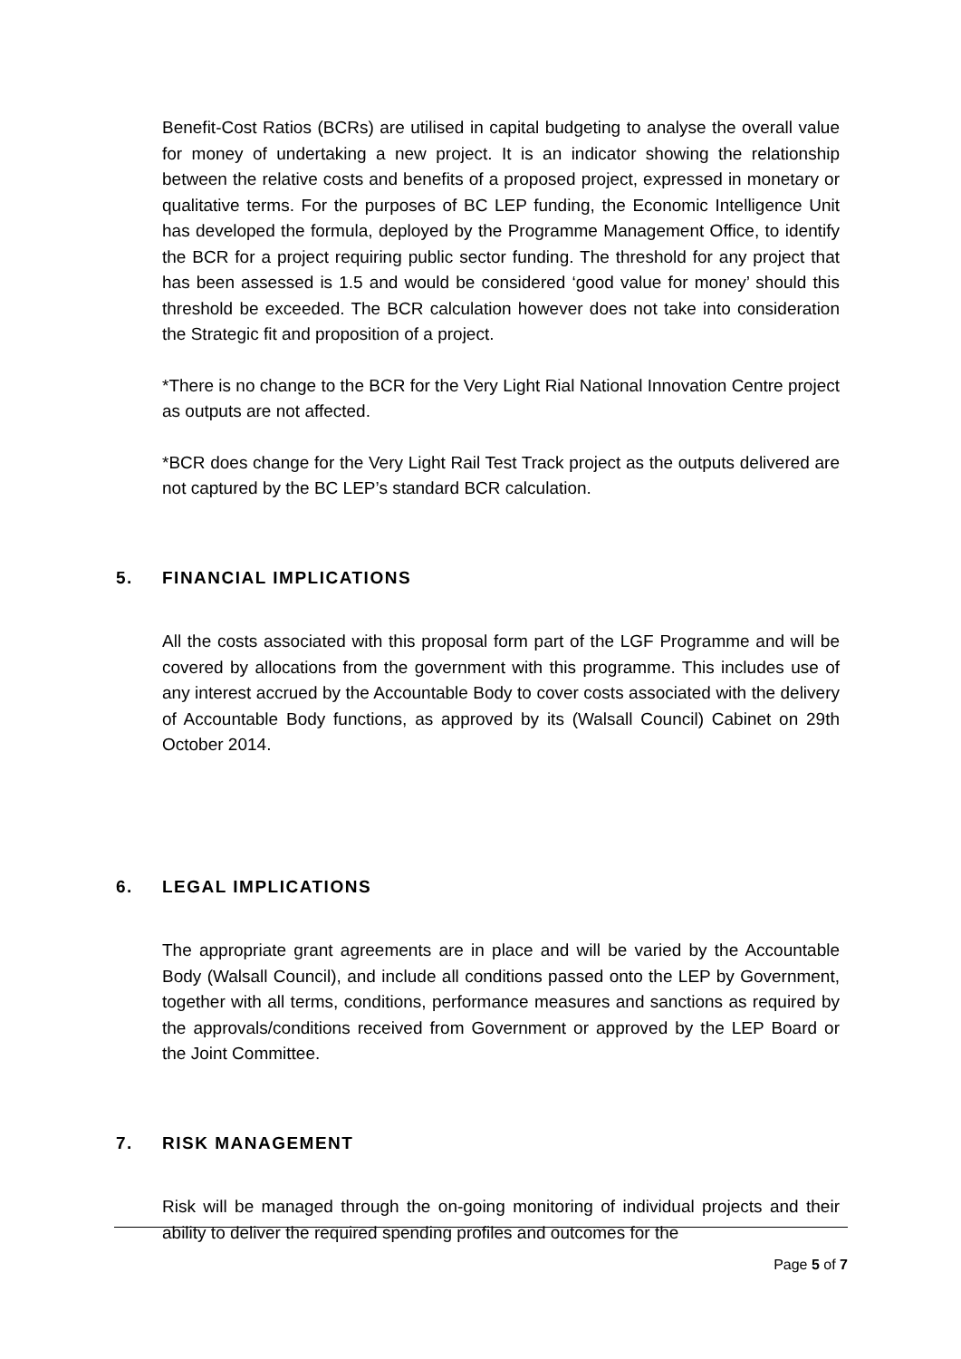Benefit-Cost Ratios (BCRs) are utilised in capital budgeting to analyse the overall value for money of undertaking a new project. It is an indicator showing the relationship between the relative costs and benefits of a proposed project, expressed in monetary or qualitative terms. For the purposes of BC LEP funding, the Economic Intelligence Unit has developed the formula, deployed by the Programme Management Office, to identify the BCR for a project requiring public sector funding. The threshold for any project that has been assessed is 1.5 and would be considered ‘good value for money’ should this threshold be exceeded. The BCR calculation however does not take into consideration the Strategic fit and proposition of a project.
*There is no change to the BCR for the Very Light Rial National Innovation Centre project as outputs are not affected.
*BCR does change for the Very Light Rail Test Track project as the outputs delivered are not captured by the BC LEP’s standard BCR calculation.
5. FINANCIAL IMPLICATIONS
All the costs associated with this proposal form part of the LGF Programme and will be covered by allocations from the government with this programme. This includes use of any interest accrued by the Accountable Body to cover costs associated with the delivery of Accountable Body functions, as approved by its (Walsall Council) Cabinet on 29th October 2014.
6. LEGAL IMPLICATIONS
The appropriate grant agreements are in place and will be varied by the Accountable Body (Walsall Council), and include all conditions passed onto the LEP by Government, together with all terms, conditions, performance measures and sanctions as required by the approvals/conditions received from Government or approved by the LEP Board or the Joint Committee.
7. RISK MANAGEMENT
Risk will be managed through the on-going monitoring of individual projects and their ability to deliver the required spending profiles and outcomes for the
Page 5 of 7